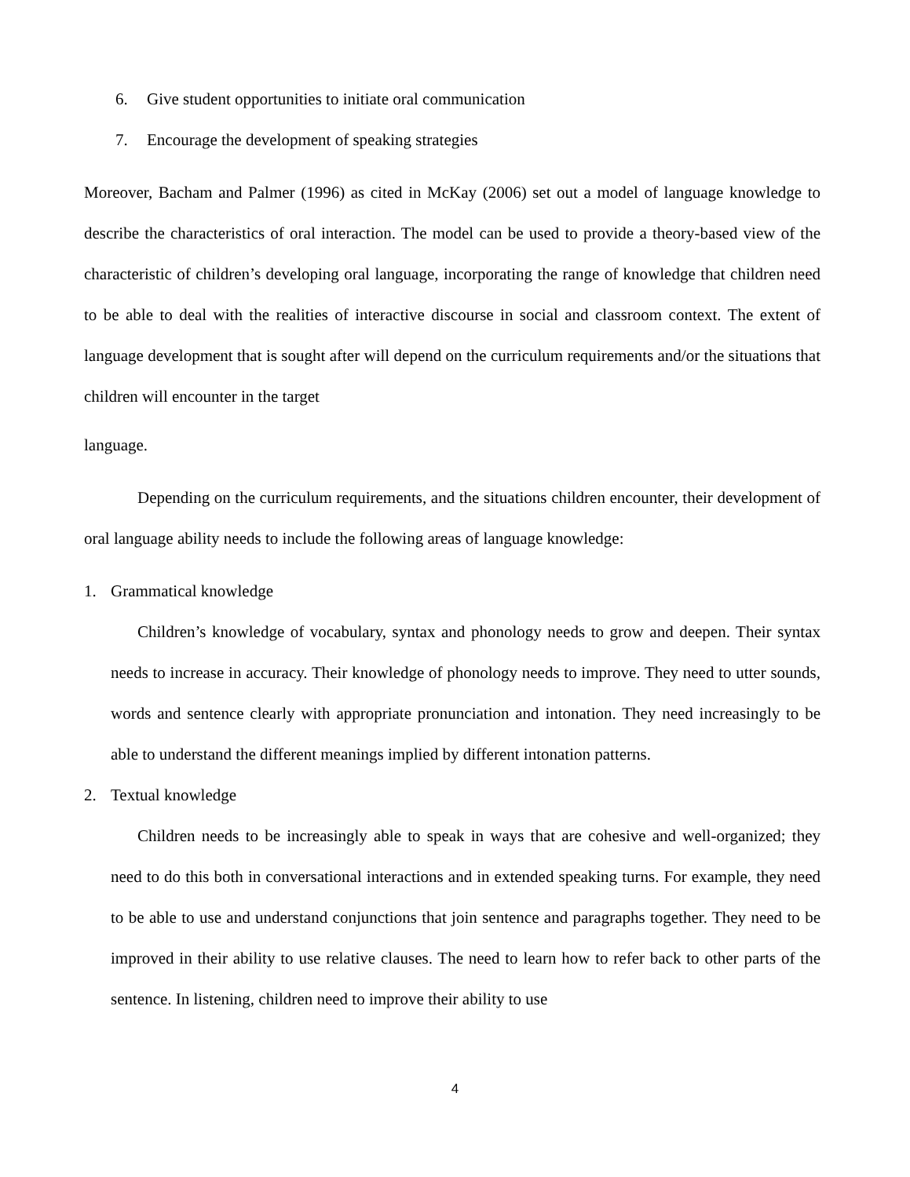6. Give student opportunities to initiate oral communication
7. Encourage the development of speaking strategies
Moreover, Bacham and Palmer (1996) as cited in McKay (2006) set out a model of language knowledge to describe the characteristics of oral interaction. The model can be used to provide a theory-based view of the characteristic of children’s developing oral language, incorporating the range of knowledge that children need to be able to deal with the realities of interactive discourse in social and classroom context. The extent of language development that is sought after will depend on the curriculum requirements and/or the situations that children will encounter in the target
language.
Depending on the curriculum requirements, and the situations children encounter, their development of oral language ability needs to include the following areas of language knowledge:
1. Grammatical knowledge
Children’s knowledge of vocabulary, syntax and phonology needs to grow and deepen. Their syntax needs to increase in accuracy. Their knowledge of phonology needs to improve. They need to utter sounds, words and sentence clearly with appropriate pronunciation and intonation. They need increasingly to be able to understand the different meanings implied by different intonation patterns.
2. Textual knowledge
Children needs to be increasingly able to speak in ways that are cohesive and well-organized; they need to do this both in conversational interactions and in extended speaking turns. For example, they need to be able to use and understand conjunctions that join sentence and paragraphs together. They need to be improved in their ability to use relative clauses. The need to learn how to refer back to other parts of the sentence. In listening, children need to improve their ability to use
4